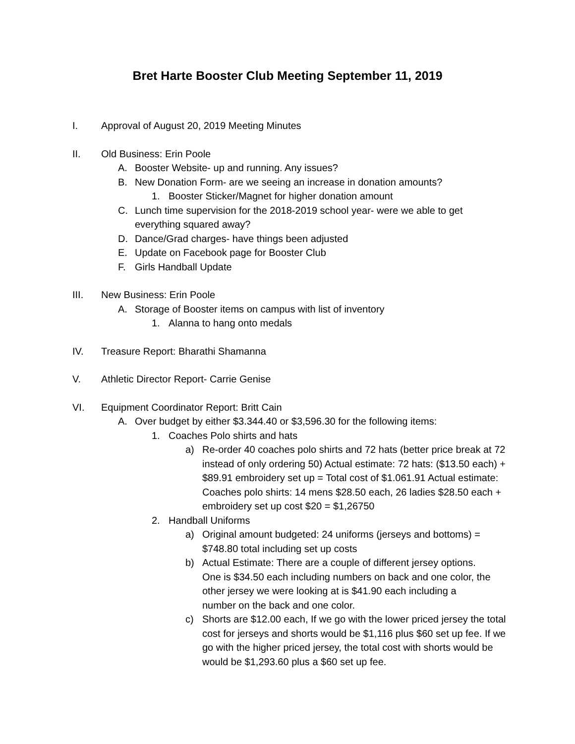Bret Harte Booster Club Meeting September 11, 2019
I. Approval of August 20, 2019 Meeting Minutes
II. Old Business: Erin Poole
A. Booster Website- up and running. Any issues?
B. New Donation Form- are we seeing an increase in donation amounts?
1. Booster Sticker/Magnet for higher donation amount
C. Lunch time supervision for the 2018-2019 school year- were we able to get everything squared away?
D. Dance/Grad charges- have things been adjusted
E. Update on Facebook page for Booster Club
F. Girls Handball Update
III. New Business: Erin Poole
A. Storage of Booster items on campus with list of inventory
1. Alanna to hang onto medals
IV. Treasure Report: Bharathi Shamanna
V. Athletic Director Report- Carrie Genise
VI. Equipment Coordinator Report: Britt Cain
A. Over budget by either $3.344.40 or $3,596.30 for the following items:
1. Coaches Polo shirts and hats
a) Re-order 40 coaches polo shirts and 72 hats (better price break at 72 instead of only ordering 50) Actual estimate: 72 hats: ($13.50 each) + $89.91 embroidery set up = Total cost of $1.061.91 Actual estimate: Coaches polo shirts: 14 mens $28.50 each, 26 ladies $28.50 each + embroidery set up cost $20 = $1,26750
2. Handball Uniforms
a) Original amount budgeted: 24 uniforms (jerseys and bottoms) = $748.80 total including set up costs
b) Actual Estimate: There are a couple of different jersey options. One is $34.50 each including numbers on back and one color, the other jersey we were looking at is $41.90 each including a number on the back and one color.
c) Shorts are $12.00 each, If we go with the lower priced jersey the total cost for jerseys and shorts would be $1,116 plus $60 set up fee. If we go with the higher priced jersey, the total cost with shorts would be would be $1,293.60 plus a $60 set up fee.